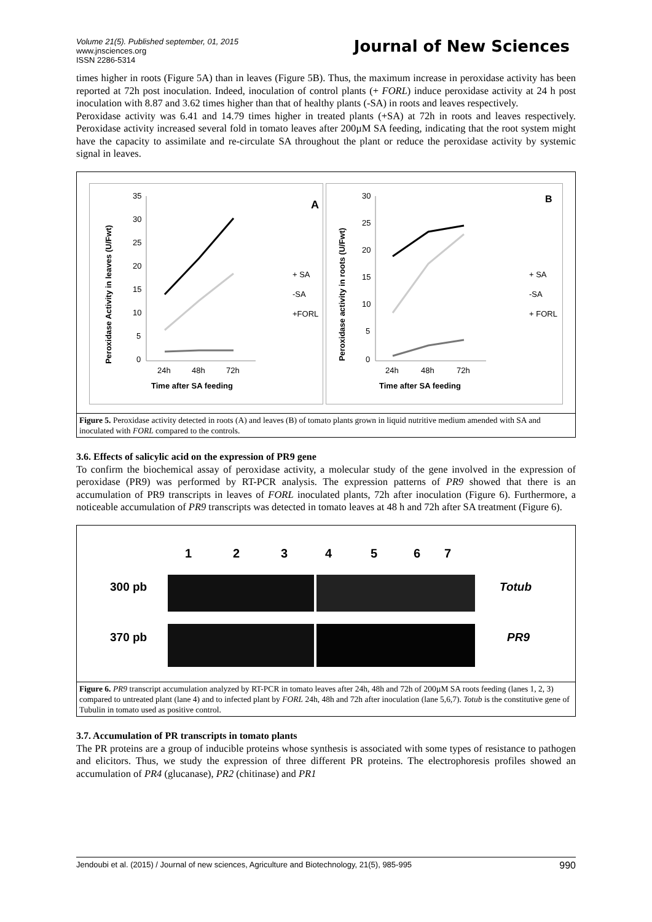Volume 21(5). Published september, 01, 2015
www.jnsciences.org
ISSN 2286-5314
Journal of New Sciences
times higher in roots (Figure 5A) than in leaves (Figure 5B). Thus, the maximum increase in peroxidase activity has been reported at 72h post inoculation. Indeed, inoculation of control plants (+ FORL) induce peroxidase activity at 24 h post inoculation with 8.87 and 3.62 times higher than that of healthy plants (-SA) in roots and leaves respectively.
Peroxidase activity was 6.41 and 14.79 times higher in treated plants (+SA) at 72h in roots and leaves respectively. Peroxidase activity increased several fold in tomato leaves after 200µM SA feeding, indicating that the root system might have the capacity to assimilate and re-circulate SA throughout the plant or reduce the peroxidase activity by systemic signal in leaves.
Peroxidase Activity in leaves (U/Fwt)
35
30
25
20
15
10
5
0
24h
48h
72h
Time after SA feeding
A
+ SA
-SA
+FORL
Peroxidase activity in roots (U/Fwt)
30
25
20
15
10
5
0
24h
48h
72h
Time after SA feeding
B
+ SA
-SA
+ FORL
Figure 5. Peroxidase activity detected in roots (A) and leaves (B) of tomato plants grown in liquid nutritive medium amended with SA and inoculated with FORL compared to the controls.
3.6. Effects of salicylic acid on the expression of PR9 gene
To confirm the biochemical assay of peroxidase activity, a molecular study of the gene involved in the expression of peroxidase (PR9) was performed by RT-PCR analysis. The expression patterns of PR9 showed that there is an accumulation of PR9 transcripts in leaves of FORL inoculated plants, 72h after inoculation (Figure 6). Furthermore, a noticeable accumulation of PR9 transcripts was detected in tomato leaves at 48 h and 72h after SA treatment (Figure 6).
1
2
3
4
5
6
7
300 pb
370 pb
Totub
PR9
Figure 6. PR9 transcript accumulation analyzed by RT-PCR in tomato leaves after 24h, 48h and 72h of 200µM SA roots feeding (lanes 1, 2, 3) compared to untreated plant (lane 4) and to infected plant by FORL 24h, 48h and 72h after inoculation (lane 5,6,7). Totub is the constitutive gene of Tubulin in tomato used as positive control.
3.7. Accumulation of PR transcripts in tomato plants
The PR proteins are a group of inducible proteins whose synthesis is associated with some types of resistance to pathogen and elicitors. Thus, we study the expression of three different PR proteins. The electrophoresis profiles showed an accumulation of PR4 (glucanase), PR2 (chitinase) and PR1
Jendoubi et al. (2015) / Journal of new sciences, Agriculture and Biotechnology, 21(5), 985-995 990